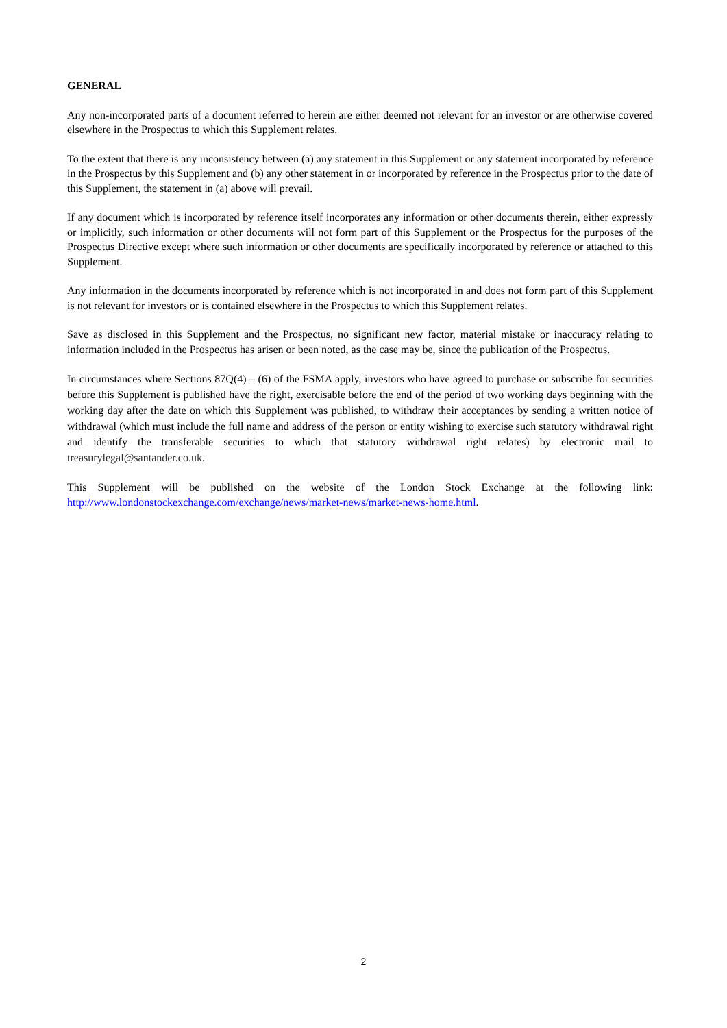GENERAL
Any non-incorporated parts of a document referred to herein are either deemed not relevant for an investor or are otherwise covered elsewhere in the Prospectus to which this Supplement relates.
To the extent that there is any inconsistency between (a) any statement in this Supplement or any statement incorporated by reference in the Prospectus by this Supplement and (b) any other statement in or incorporated by reference in the Prospectus prior to the date of this Supplement, the statement in (a) above will prevail.
If any document which is incorporated by reference itself incorporates any information or other documents therein, either expressly or implicitly, such information or other documents will not form part of this Supplement or the Prospectus for the purposes of the Prospectus Directive except where such information or other documents are specifically incorporated by reference or attached to this Supplement.
Any information in the documents incorporated by reference which is not incorporated in and does not form part of this Supplement is not relevant for investors or is contained elsewhere in the Prospectus to which this Supplement relates.
Save as disclosed in this Supplement and the Prospectus, no significant new factor, material mistake or inaccuracy relating to information included in the Prospectus has arisen or been noted, as the case may be, since the publication of the Prospectus.
In circumstances where Sections 87Q(4) – (6) of the FSMA apply, investors who have agreed to purchase or subscribe for securities before this Supplement is published have the right, exercisable before the end of the period of two working days beginning with the working day after the date on which this Supplement was published, to withdraw their acceptances by sending a written notice of withdrawal (which must include the full name and address of the person or entity wishing to exercise such statutory withdrawal right and identify the transferable securities to which that statutory withdrawal right relates) by electronic mail to treasurylegal@santander.co.uk.
This Supplement will be published on the website of the London Stock Exchange at the following link: http://www.londonstockexchange.com/exchange/news/market-news/market-news-home.html.
2